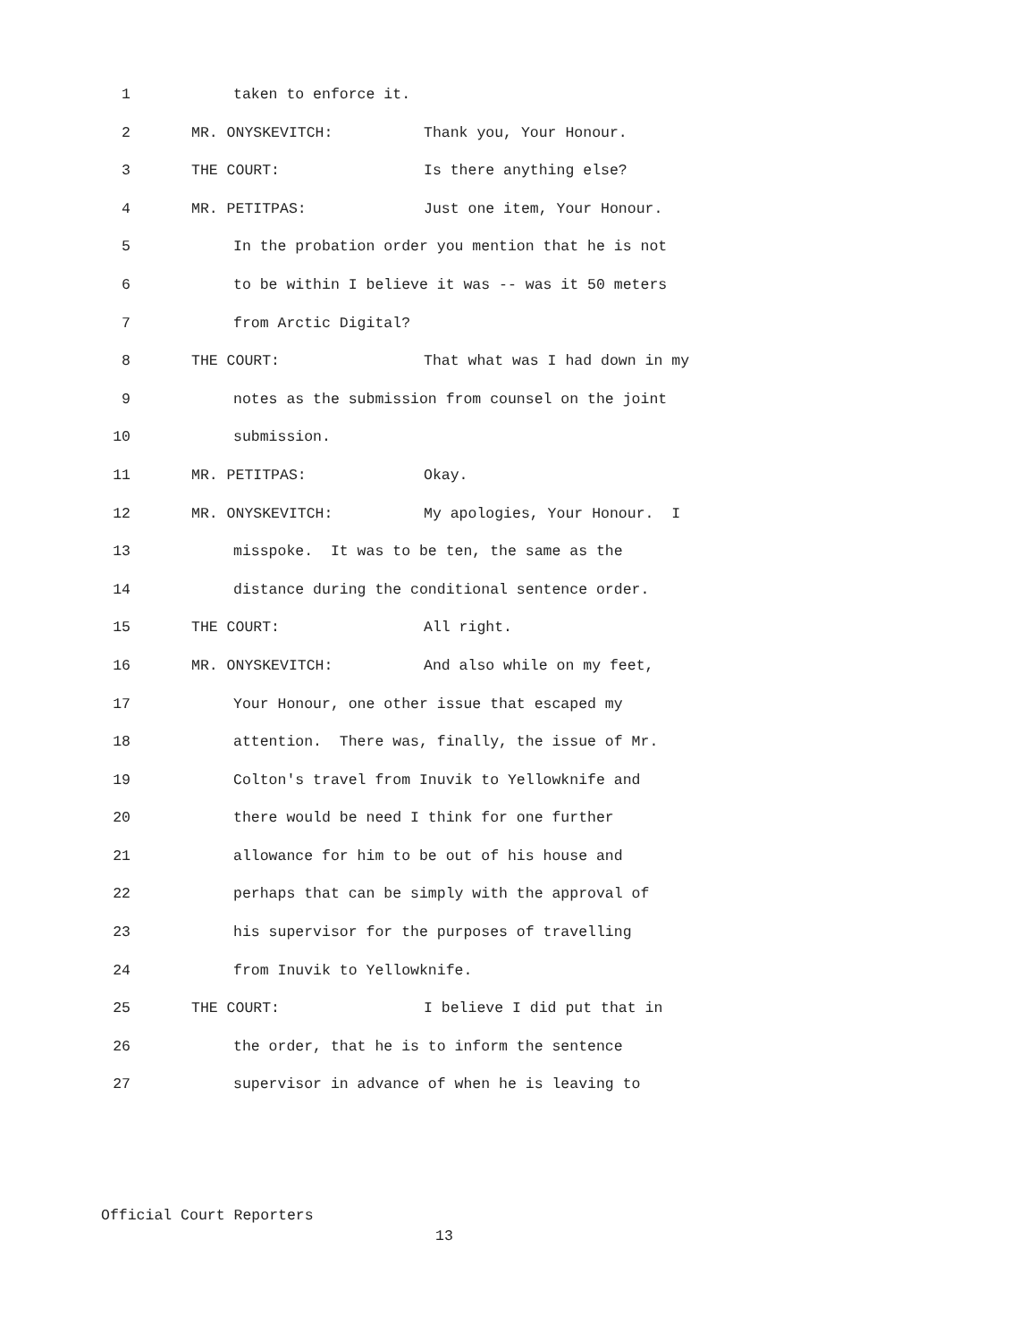1 taken to enforce it.
2 MR. ONYSKEVITCH: Thank you, Your Honour.
3 THE COURT: Is there anything else?
4 MR. PETITPAS: Just one item, Your Honour.
5 In the probation order you mention that he is not
6 to be within I believe it was -- was it 50 meters
7 from Arctic Digital?
8 THE COURT: That what was I had down in my
9 notes as the submission from counsel on the joint
10 submission.
11 MR. PETITPAS: Okay.
12 MR. ONYSKEVITCH: My apologies, Your Honour. I
13 misspoke. It was to be ten, the same as the
14 distance during the conditional sentence order.
15 THE COURT: All right.
16 MR. ONYSKEVITCH: And also while on my feet,
17 Your Honour, one other issue that escaped my
18 attention. There was, finally, the issue of Mr.
19 Colton's travel from Inuvik to Yellowknife and
20 there would be need I think for one further
21 allowance for him to be out of his house and
22 perhaps that can be simply with the approval of
23 his supervisor for the purposes of travelling
24 from Inuvik to Yellowknife.
25 THE COURT: I believe I did put that in
26 the order, that he is to inform the sentence
27 supervisor in advance of when he is leaving to
Official Court Reporters
13